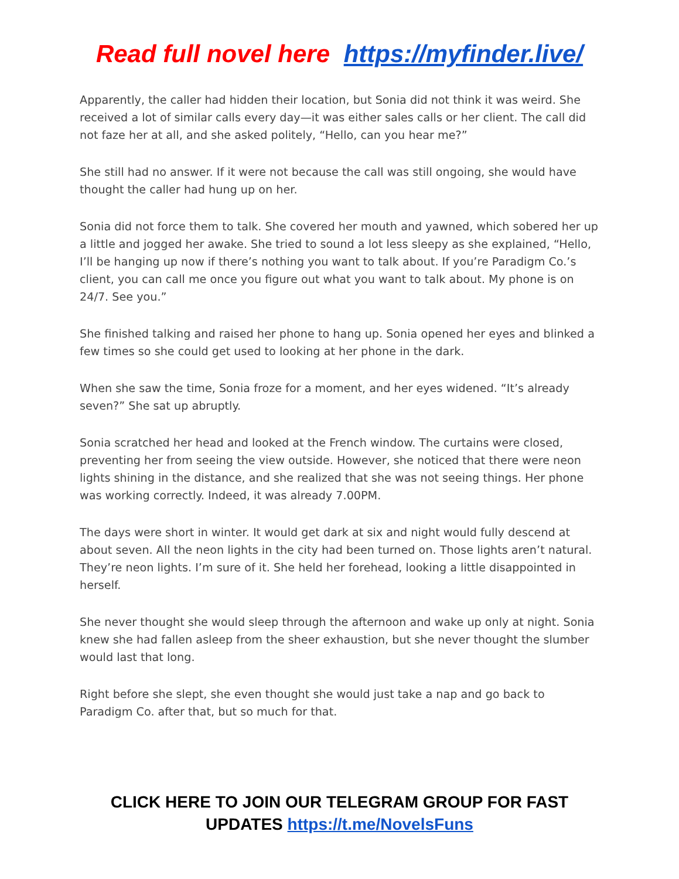Read full novel here https://myfinder.live/
Apparently, the caller had hidden their location, but Sonia did not think it was weird. She received a lot of similar calls every day—it was either sales calls or her client. The call did not faze her at all, and she asked politely, “Hello, can you hear me?”
She still had no answer. If it were not because the call was still ongoing, she would have thought the caller had hung up on her.
Sonia did not force them to talk. She covered her mouth and yawned, which sobered her up a little and jogged her awake. She tried to sound a lot less sleepy as she explained, “Hello, I’ll be hanging up now if there’s nothing you want to talk about. If you’re Paradigm Co.’s client, you can call me once you figure out what you want to talk about. My phone is on 24/7. See you.”
She finished talking and raised her phone to hang up. Sonia opened her eyes and blinked a few times so she could get used to looking at her phone in the dark.
When she saw the time, Sonia froze for a moment, and her eyes widened. “It’s already seven?” She sat up abruptly.
Sonia scratched her head and looked at the French window. The curtains were closed, preventing her from seeing the view outside. However, she noticed that there were neon lights shining in the distance, and she realized that she was not seeing things. Her phone was working correctly. Indeed, it was already 7.00PM.
The days were short in winter. It would get dark at six and night would fully descend at about seven. All the neon lights in the city had been turned on. Those lights aren’t natural. They’re neon lights. I’m sure of it. She held her forehead, looking a little disappointed in herself.
She never thought she would sleep through the afternoon and wake up only at night. Sonia knew she had fallen asleep from the sheer exhaustion, but she never thought the slumber would last that long.
Right before she slept, she even thought she would just take a nap and go back to Paradigm Co. after that, but so much for that.
CLICK HERE TO JOIN OUR TELEGRAM GROUP FOR FAST
UPDATES https://t.me/NovelsFuns